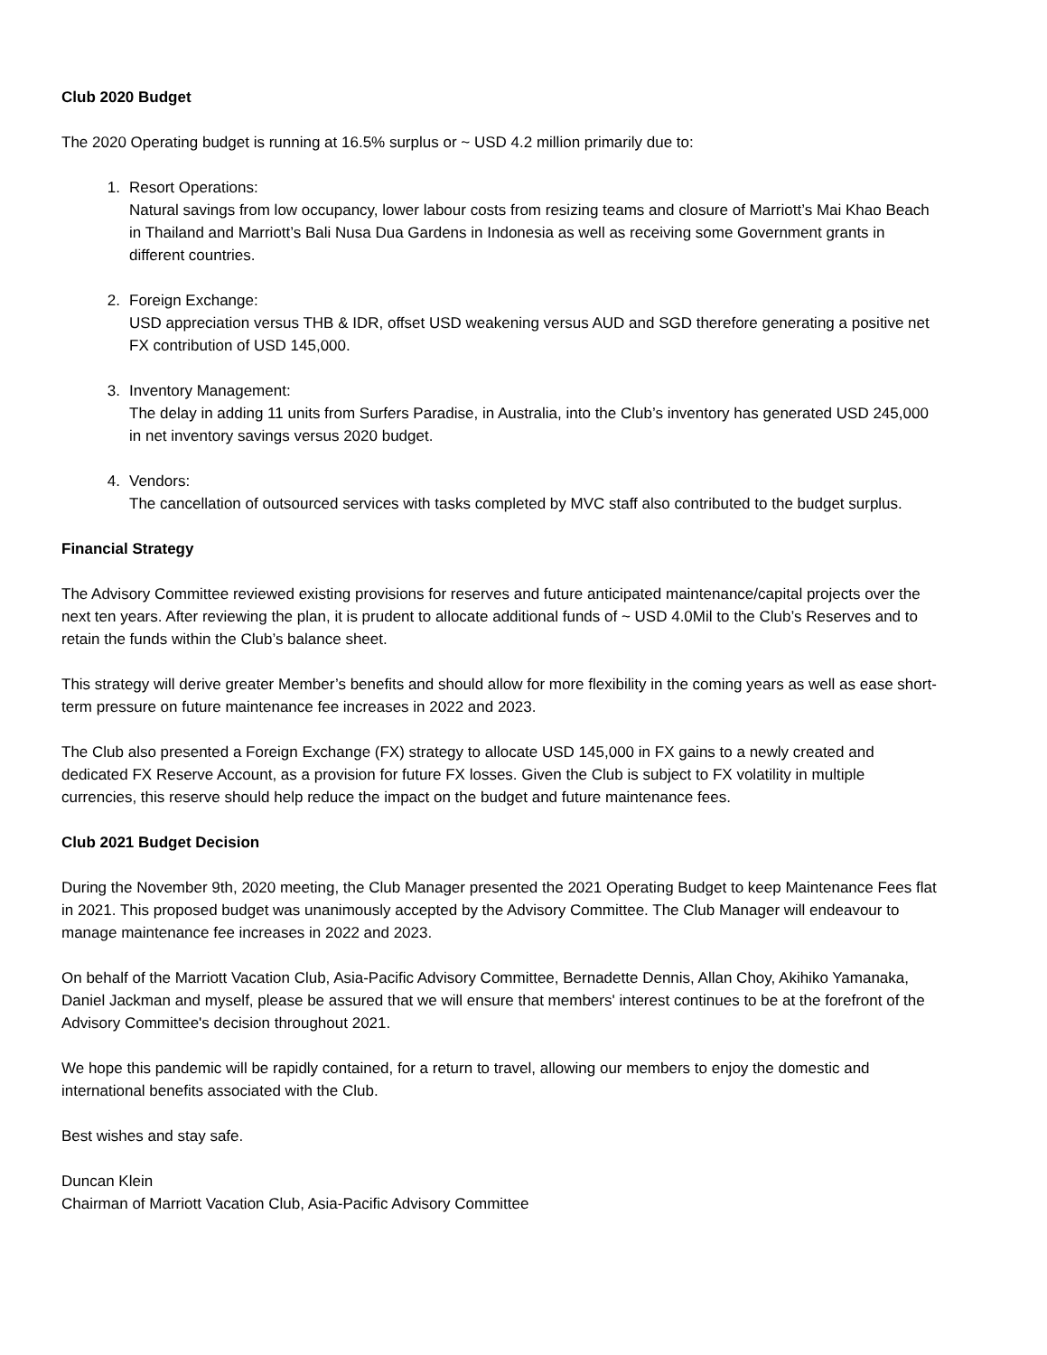Club 2020 Budget
The 2020 Operating budget is running at 16.5% surplus or ~ USD 4.2 million primarily due to:
1. Resort Operations:
Natural savings from low occupancy, lower labour costs from resizing teams and closure of Marriott’s Mai Khao Beach in Thailand and Marriott’s Bali Nusa Dua Gardens in Indonesia as well as receiving some Government grants in different countries.
2. Foreign Exchange:
USD appreciation versus THB & IDR, offset USD weakening versus AUD and SGD therefore generating a positive net FX contribution of USD 145,000.
3. Inventory Management:
The delay in adding 11 units from Surfers Paradise, in Australia, into the Club’s inventory has generated USD 245,000 in net inventory savings versus 2020 budget.
4. Vendors:
The cancellation of outsourced services with tasks completed by MVC staff also contributed to the budget surplus.
Financial Strategy
The Advisory Committee reviewed existing provisions for reserves and future anticipated maintenance/capital projects over the next ten years. After reviewing the plan, it is prudent to allocate additional funds of ~ USD 4.0Mil to the Club’s Reserves and to retain the funds within the Club’s balance sheet.
This strategy will derive greater Member’s benefits and should allow for more flexibility in the coming years as well as ease short-term pressure on future maintenance fee increases in 2022 and 2023.
The Club also presented a Foreign Exchange (FX) strategy to allocate USD 145,000 in FX gains to a newly created and dedicated FX Reserve Account, as a provision for future FX losses. Given the Club is subject to FX volatility in multiple currencies, this reserve should help reduce the impact on the budget and future maintenance fees.
Club 2021 Budget Decision
During the November 9th, 2020 meeting, the Club Manager presented the 2021 Operating Budget to keep Maintenance Fees flat in 2021. This proposed budget was unanimously accepted by the Advisory Committee. The Club Manager will endeavour to manage maintenance fee increases in 2022 and 2023.
On behalf of the Marriott Vacation Club, Asia-Pacific Advisory Committee, Bernadette Dennis, Allan Choy, Akihiko Yamanaka, Daniel Jackman and myself, please be assured that we will ensure that members' interest continues to be at the forefront of the Advisory Committee's decision throughout 2021.
We hope this pandemic will be rapidly contained, for a return to travel, allowing our members to enjoy the domestic and international benefits associated with the Club.
Best wishes and stay safe.
Duncan Klein
Chairman of Marriott Vacation Club, Asia-Pacific Advisory Committee